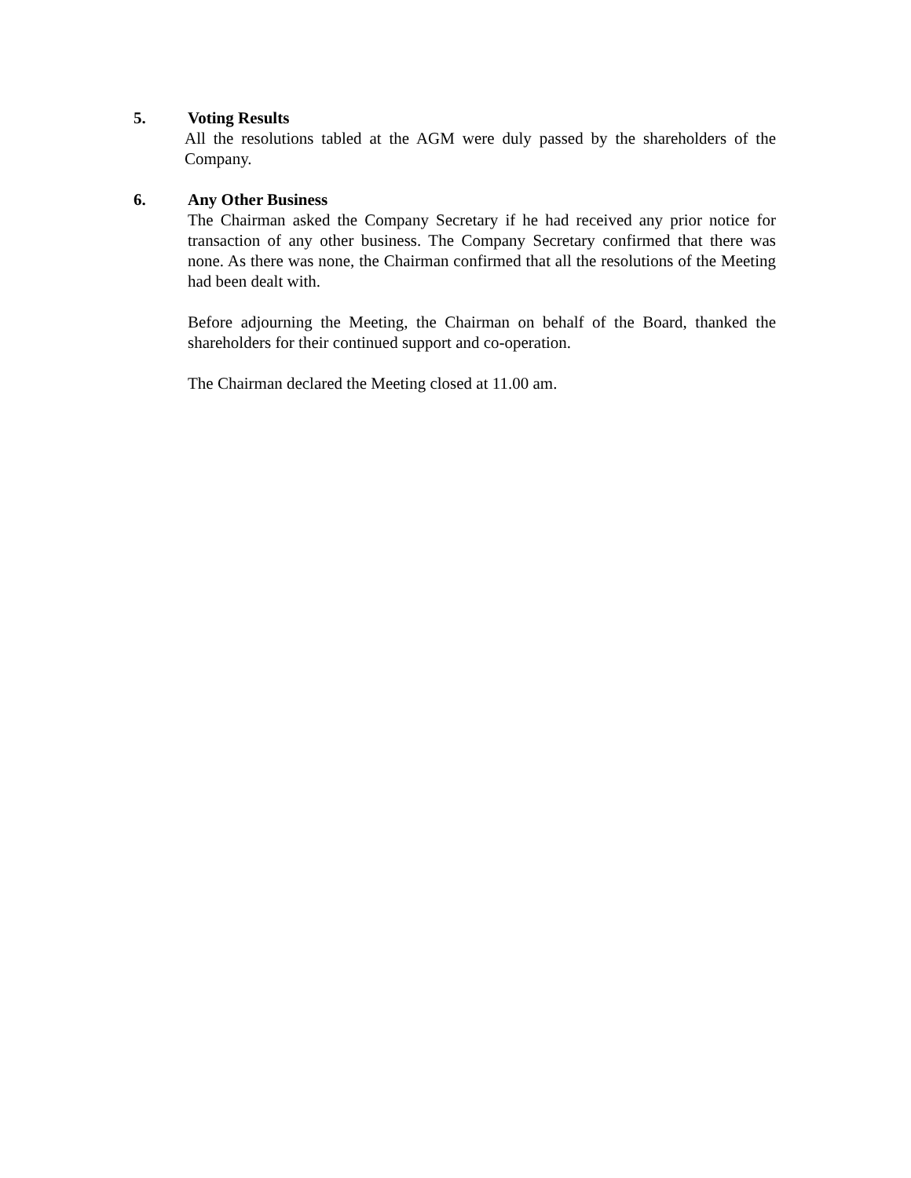5. Voting Results
All the resolutions tabled at the AGM were duly passed by the shareholders of the Company.
6. Any Other Business
The Chairman asked the Company Secretary if he had received any prior notice for transaction of any other business. The Company Secretary confirmed that there was none. As there was none, the Chairman confirmed that all the resolutions of the Meeting had been dealt with.
Before adjourning the Meeting, the Chairman on behalf of the Board, thanked the shareholders for their continued support and co-operation.
The Chairman declared the Meeting closed at 11.00 am.